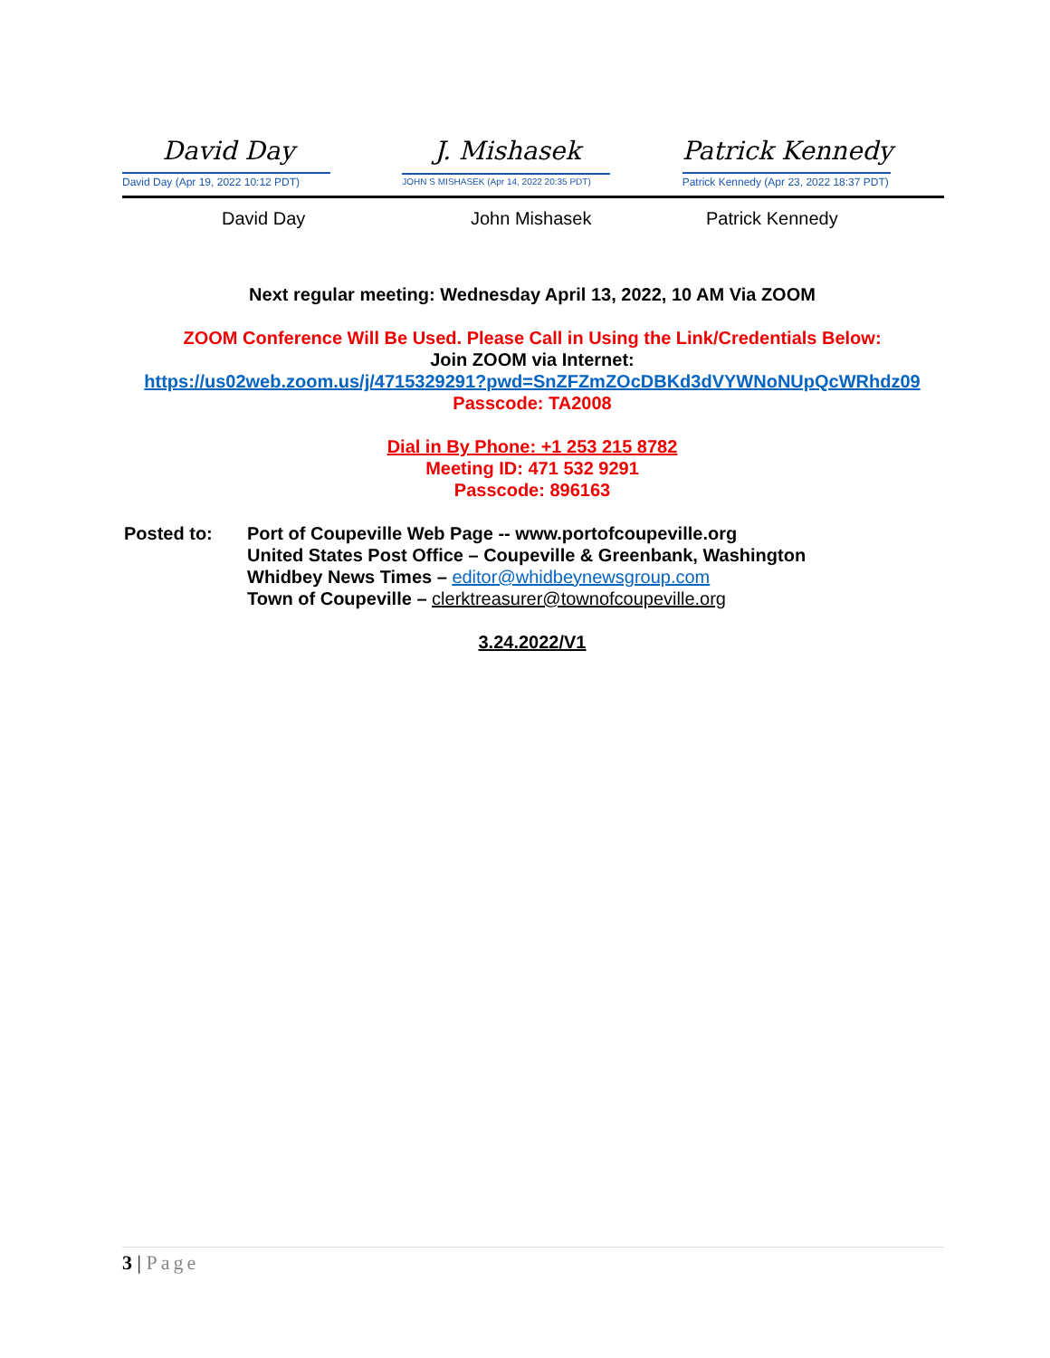David Day
David Day (Apr 19, 2022 10:12 PDT)
J. Mishasek
JOHN S MISHASEK (Apr 14, 2022 20:35 PDT)
Patrick Kennedy
Patrick Kennedy (Apr 23, 2022 18:37 PDT)
David Day John Mishasek Patrick Kennedy
Next regular meeting: Wednesday April 13, 2022, 10 AM Via ZOOM
ZOOM Conference Will Be Used. Please Call in Using the Link/Credentials Below:
Join ZOOM via Internet:
https://us02web.zoom.us/j/4715329291?pwd=SnZFZmZOcDBKd3dVYWNoNUpQcWRhdz09
Passcode: TA2008
Dial in By Phone: +1 253 215 8782
Meeting ID: 471 532 9291
Passcode: 896163
Posted to: Port of Coupeville Web Page -- www.portofcoupeville.org
United States Post Office – Coupeville & Greenbank, Washington
Whidbey News Times – editor@whidbeynewsgroup.com
Town of Coupeville – clerktreasurer@townofcoupeville.org
3.24.2022/V1
3 | Page